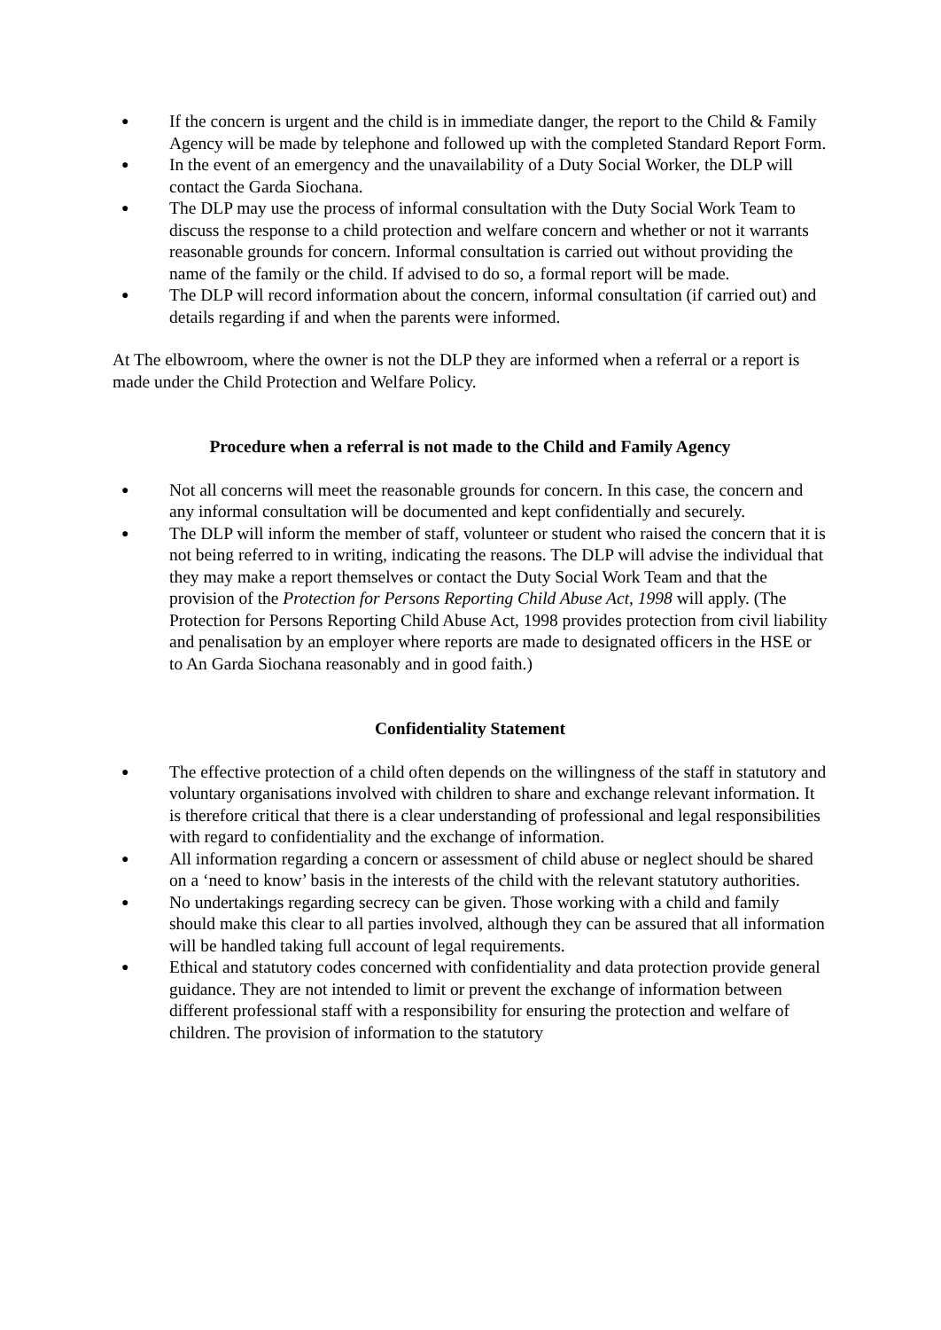● If the concern is urgent and the child is in immediate danger, the report to the Child & Family Agency will be made by telephone and followed up with the completed Standard Report Form.
● In the event of an emergency and the unavailability of a Duty Social Worker, the DLP will contact the Garda Siochana.
● The DLP may use the process of informal consultation with the Duty Social Work Team to discuss the response to a child protection and welfare concern and whether or not it warrants reasonable grounds for concern. Informal consultation is carried out without providing the name of the family or the child. If advised to do so, a formal report will be made.
● The DLP will record information about the concern, informal consultation (if carried out) and details regarding if and when the parents were informed.
At The elbowroom, where the owner is not the DLP they are informed when a referral or a report is made under the Child Protection and Welfare Policy.
Procedure when a referral is not made to the Child and Family Agency
● Not all concerns will meet the reasonable grounds for concern. In this case, the concern and any informal consultation will be documented and kept confidentially and securely.
● The DLP will inform the member of staff, volunteer or student who raised the concern that it is not being referred to in writing, indicating the reasons. The DLP will advise the individual that they may make a report themselves or contact the Duty Social Work Team and that the provision of the Protection for Persons Reporting Child Abuse Act, 1998 will apply. (The Protection for Persons Reporting Child Abuse Act, 1998 provides protection from civil liability and penalisation by an employer where reports are made to designated officers in the HSE or to An Garda Siochana reasonably and in good faith.)
Confidentiality Statement
● The effective protection of a child often depends on the willingness of the staff in statutory and voluntary organisations involved with children to share and exchange relevant information. It is therefore critical that there is a clear understanding of professional and legal responsibilities with regard to confidentiality and the exchange of information.
● All information regarding a concern or assessment of child abuse or neglect should be shared on a ‘need to know’ basis in the interests of the child with the relevant statutory authorities.
● No undertakings regarding secrecy can be given. Those working with a child and family should make this clear to all parties involved, although they can be assured that all information will be handled taking full account of legal requirements.
● Ethical and statutory codes concerned with confidentiality and data protection provide general guidance. They are not intended to limit or prevent the exchange of information between different professional staff with a responsibility for ensuring the protection and welfare of children. The provision of information to the statutory